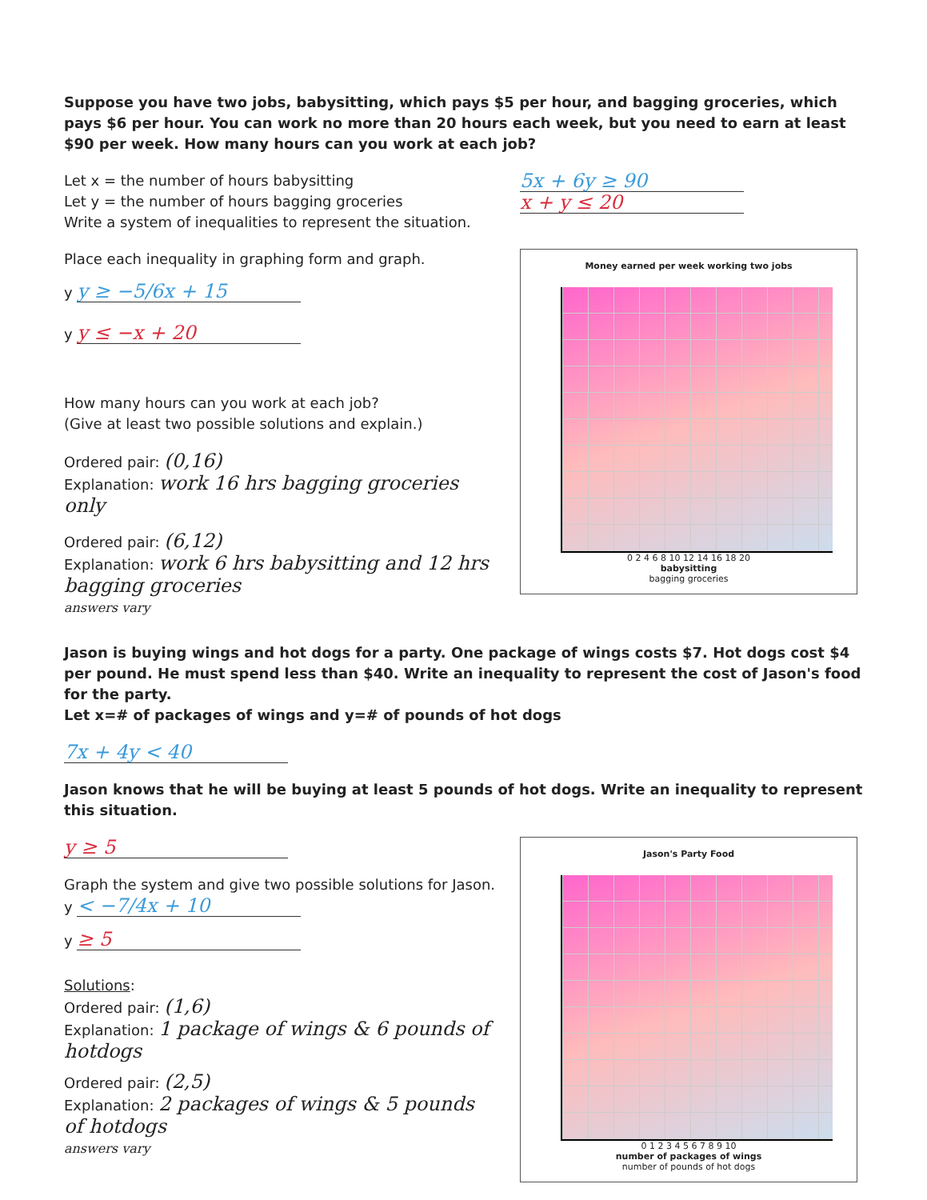Suppose you have two jobs, babysitting, which pays $5 per hour, and bagging groceries, which pays $6 per hour. You can work no more than 20 hours each week, but you need to earn at least $90 per week. How many hours can you work at each job?
Let x = the number of hours babysitting
Let y = the number of hours bagging groceries
Write a system of inequalities to represent the situation.
5x + 6y ≥ 90
x + y ≤ 20
Place each inequality in graphing form and graph.
y y ≥ −5/6x + 15
y y ≤ −x + 20
How many hours can you work at each job?
(Give at least two possible solutions and explain.)
Ordered pair: (0,16)
Explanation: work 16 hrs bagging groceries only
Ordered pair: (6,12)
Explanation: work 6 hrs babysitting and 12 hrs bagging groceries
answers vary
Money earned per week working two jobs
0 2 4 6 8 10 12 14 16 18 20
babysitting
bagging groceries
Jason is buying wings and hot dogs for a party. One package of wings costs $7. Hot dogs cost $4 per pound. He must spend less than $40. Write an inequality to represent the cost of Jason's food for the party.
Let x=# of packages of wings and y=# of pounds of hot dogs
7x + 4y < 40
Jason knows that he will be buying at least 5 pounds of hot dogs. Write an inequality to represent this situation.
y ≥ 5
Graph the system and give two possible solutions for Jason.
y < −7/4x + 10
y ≥ 5
Solutions:
Ordered pair: (1,6)
Explanation: 1 package of wings & 6 pounds of hotdogs
Ordered pair: (2,5)
Explanation: 2 packages of wings & 5 pounds of hotdogs
answers vary
Jason's Party Food
0 1 2 3 4 5 6 7 8 9 10
number of packages of wings
number of pounds of hot dogs